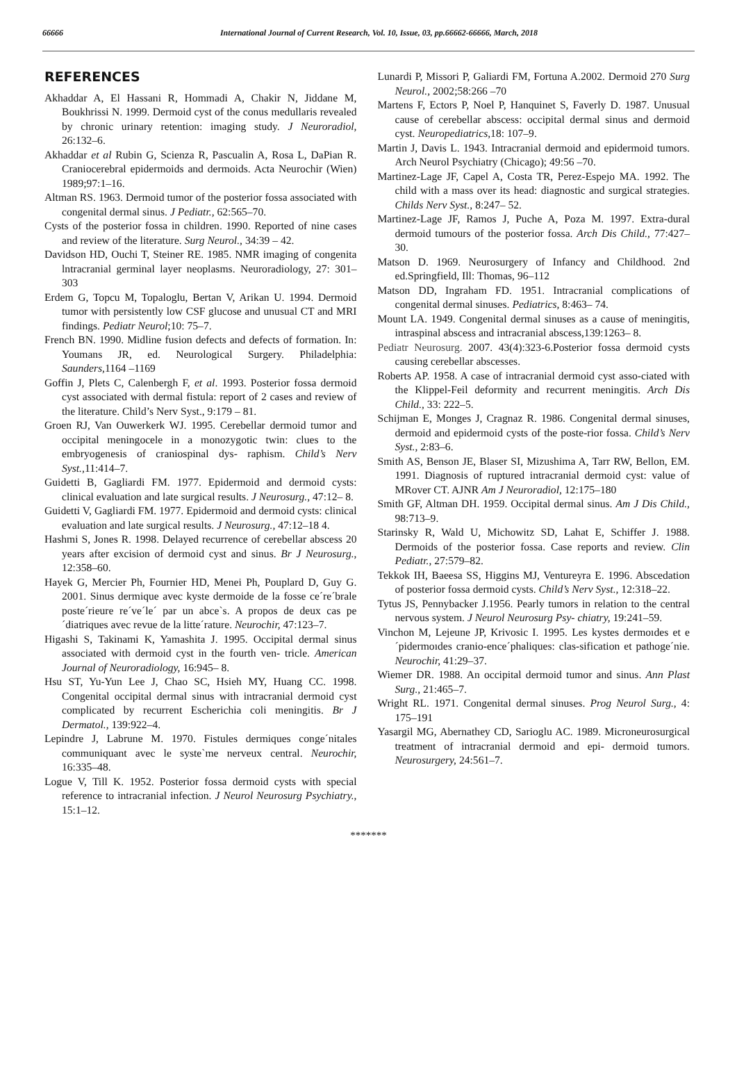66666 International Journal of Current Research, Vol. 10, Issue, 03, pp.66662-66666, March, 2018
REFERENCES
Akhaddar A, El Hassani R, Hommadi A, Chakir N, Jiddane M, Boukhrissi N. 1999. Dermoid cyst of the conus medullaris revealed by chronic urinary retention: imaging study. J Neuroradiol, 26:132–6.
Akhaddar et al Rubin G, Scienza R, Pascualin A, Rosa L, DaPian R. Craniocerebral epidermoids and dermoids. Acta Neurochir (Wien) 1989;97:1–16.
Altman RS. 1963. Dermoid tumor of the posterior fossa associated with congenital dermal sinus. J Pediatr., 62:565–70.
Cysts of the posterior fossa in children. 1990. Reported of nine cases and review of the literature. Surg Neurol., 34:39 – 42.
Davidson HD, Ouchi T, Steiner RE. 1985. NMR imaging of congenita lntracranial germinal layer neoplasms. Neuroradiology, 27: 301–303
Erdem G, Topcu M, Topaloglu, Bertan V, Arikan U. 1994. Dermoid tumor with persistently low CSF glucose and unusual CT and MRI findings. Pediatr Neurol;10: 75–7.
French BN. 1990. Midline fusion defects and defects of formation. In: Youmans JR, ed. Neurological Surgery. Philadelphia: Saunders, 1164 –1169
Goffin J, Plets C, Calenbergh F, et al. 1993. Posterior fossa dermoid cyst associated with dermal fistula: report of 2 cases and review of the literature. Child’s Nerv Syst., 9:179 – 81.
Groen RJ, Van Ouwerkerk WJ. 1995. Cerebellar dermoid tumor and occipital meningocele in a monozygotic twin: clues to the embryogenesis of craniospinal dys- raphism. Child’s Nerv Syst., 11:414–7.
Guidetti B, Gagliardi FM. 1977. Epidermoid and dermoid cysts: clinical evaluation and late surgical results. J Neurosurg., 47:12– 8.
Guidetti V, Gagliardi FM. 1977. Epidermoid and dermoid cysts: clinical evaluation and late surgical results. J Neurosurg., 47:12–18 4.
Hashmi S, Jones R. 1998. Delayed recurrence of cerebellar abscess 20 years after excision of dermoid cyst and sinus. Br J Neurosurg., 12:358–60.
Hayek G, Mercier Ph, Fournier HD, Menei Ph, Pouplard D, Guy G. 2001. Sinus dermique avec kyste dermoide de la fosse ce´re´brale poste´rieure re´ve´le´ par un abce`s. A propos de deux cas pe´diatriques avec revue de la litte´rature. Neurochir, 47:123–7.
Higashi S, Takinami K, Yamashita J. 1995. Occipital dermal sinus associated with dermoid cyst in the fourth ven- tricle. American Journal of Neuroradiology, 16:945– 8.
Hsu ST, Yu-Yun Lee J, Chao SC, Hsieh MY, Huang CC. 1998. Congenital occipital dermal sinus with intracranial dermoid cyst complicated by recurrent Escherichia coli meningitis. Br J Dermatol., 139:922–4.
Lepindre J, Labrune M. 1970. Fistules dermiques conge´nitales communiquant avec le syste`me nerveux central. Neurochir, 16:335–48.
Logue V, Till K. 1952. Posterior fossa dermoid cysts with special reference to intracranial infection. J Neurol Neurosurg Psychiatry., 15:1–12.
Lunardi P, Missori P, Galiardi FM, Fortuna A.2002. Dermoid 270 Surg Neurol., 2002;58:266 –70
Martens F, Ectors P, Noel P, Hanquinet S, Faverly D. 1987. Unusual cause of cerebellar abscess: occipital dermal sinus and dermoid cyst. Neuropediatrics, 18: 107–9.
Martin J, Davis L. 1943. Intracranial dermoid and epidermoid tumors. Arch Neurol Psychiatry (Chicago); 49:56 –70.
Martinez-Lage JF, Capel A, Costa TR, Perez-Espejo MA. 1992. The child with a mass over its head: diagnostic and surgical strategies. Childs Nerv Syst., 8:247– 52.
Martinez-Lage JF, Ramos J, Puche A, Poza M. 1997. Extra-dural dermoid tumours of the posterior fossa. Arch Dis Child., 77:427–30.
Matson D. 1969. Neurosurgery of Infancy and Childhood. 2nd ed.Springfield, Ill: Thomas, 96–112
Matson DD, Ingraham FD. 1951. Intracranial complications of congenital dermal sinuses. Pediatrics, 8:463– 74.
Mount LA. 1949. Congenital dermal sinuses as a cause of meningitis, intraspinal abscess and intracranial abscess,139:1263– 8.
Pediatr Neurosurg. 2007. 43(4):323-6.Posterior fossa dermoid cysts causing cerebellar abscesses.
Roberts AP. 1958. A case of intracranial dermoid cyst asso-ciated with the Klippel-Feil deformity and recurrent meningitis. Arch Dis Child., 33: 222–5.
Schijman E, Monges J, Cragnaz R. 1986. Congenital dermal sinuses, dermoid and epidermoid cysts of the poste-rior fossa. Child’s Nerv Syst., 2:83–6.
Smith AS, Benson JE, Blaser SI, Mizushima A, Tarr RW, Bellon, EM. 1991. Diagnosis of ruptured intracranial dermoid cyst: value of MRover CT. AJNR Am J Neuroradiol, 12:175–180
Smith GF, Altman DH. 1959. Occipital dermal sinus. Am J Dis Child., 98:713–9.
Starinsky R, Wald U, Michowitz SD, Lahat E, Schiffer J. 1988. Dermoids of the posterior fossa. Case reports and review. Clin Pediatr., 27:579–82.
Tekkok IH, Baeesa SS, Higgins MJ, Ventureyra E. 1996. Abscedation of posterior fossa dermoid cysts. Child’s Nerv Syst., 12:318–22.
Tytus JS, Pennybacker J.1956. Pearly tumors in relation to the central nervous system. J Neurol Neurosurg Psy- chiatry, 19:241–59.
Vinchon M, Lejeune JP, Krivosic I. 1995. Les kystes dermoıdes et e´pidermoıdes cranio-ence´phaliques: clas-sification et pathoge´nie. Neurochir, 41:29–37.
Wiemer DR. 1988. An occipital dermoid tumor and sinus. Ann Plast Surg., 21:465–7.
Wright RL. 1971. Congenital dermal sinuses. Prog Neurol Surg., 4: 175–191
Yasargil MG, Abernathey CD, Sarioglu AC. 1989. Microneurosurgical treatment of intracranial dermoid and epi- dermoid tumors. Neurosurgery, 24:561–7.
*******